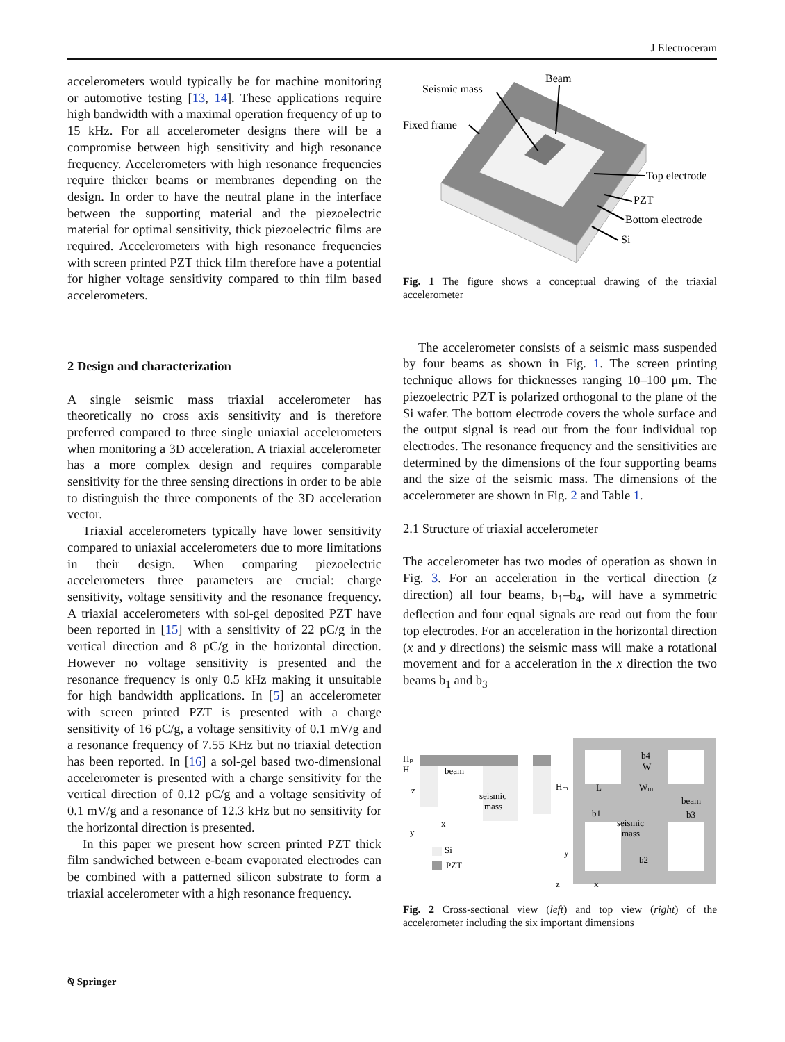J Electroceram
accelerometers would typically be for machine monitoring or automotive testing [13, 14]. These applications require high bandwidth with a maximal operation frequency of up to 15 kHz. For all accelerometer designs there will be a compromise between high sensitivity and high resonance frequency. Accelerometers with high resonance frequencies require thicker beams or membranes depending on the design. In order to have the neutral plane in the interface between the supporting material and the piezoelectric material for optimal sensitivity, thick piezoelectric films are required. Accelerometers with high resonance frequencies with screen printed PZT thick film therefore have a potential for higher voltage sensitivity compared to thin film based accelerometers.
2 Design and characterization
A single seismic mass triaxial accelerometer has theoretically no cross axis sensitivity and is therefore preferred compared to three single uniaxial accelerometers when monitoring a 3D acceleration. A triaxial accelerometer has a more complex design and requires comparable sensitivity for the three sensing directions in order to be able to distinguish the three components of the 3D acceleration vector.
Triaxial accelerometers typically have lower sensitivity compared to uniaxial accelerometers due to more limitations in their design. When comparing piezoelectric accelerometers three parameters are crucial: charge sensitivity, voltage sensitivity and the resonance frequency. A triaxial accelerometers with sol-gel deposited PZT have been reported in [15] with a sensitivity of 22 pC/g in the vertical direction and 8 pC/g in the horizontal direction. However no voltage sensitivity is presented and the resonance frequency is only 0.5 kHz making it unsuitable for high bandwidth applications. In [5] an accelerometer with screen printed PZT is presented with a charge sensitivity of 16 pC/g, a voltage sensitivity of 0.1 mV/g and a resonance frequency of 7.55 KHz but no triaxial detection has been reported. In [16] a sol-gel based two-dimensional accelerometer is presented with a charge sensitivity for the vertical direction of 0.12 pC/g and a voltage sensitivity of 0.1 mV/g and a resonance of 12.3 kHz but no sensitivity for the horizontal direction is presented.
In this paper we present how screen printed PZT thick film sandwiched between e-beam evaporated electrodes can be combined with a patterned silicon substrate to form a triaxial accelerometer with a high resonance frequency.
Seismic mass
Beam
Fixed frame
Top electrode
PZT
Bottom electrode
Si
Fig. 1 The figure shows a conceptual drawing of the triaxial accelerometer
The accelerometer consists of a seismic mass suspended by four beams as shown in Fig. 1. The screen printing technique allows for thicknesses ranging 10–100 μm. The piezoelectric PZT is polarized orthogonal to the plane of the Si wafer. The bottom electrode covers the whole surface and the output signal is read out from the four individual top electrodes. The resonance frequency and the sensitivities are determined by the dimensions of the four supporting beams and the size of the seismic mass. The dimensions of the accelerometer are shown in Fig. 2 and Table 1.
2.1 Structure of triaxial accelerometer
The accelerometer has two modes of operation as shown in Fig. 3. For an acceleration in the vertical direction (z direction) all four beams, b<sub>1</sub>–b<sub>4</sub>, will have a symmetric deflection and four equal signals are read out from the four top electrodes. For an acceleration in the horizontal direction (x and y directions) the seismic mass will make a rotational movement and for a acceleration in the x direction the two beams b<sub>1</sub> and b<sub>3</sub>
Hₚ
H
beam
seismic
mass
Hₘ
z
x
y
Si
PZT
b4
W
Wₘ
L
beam
b3
b1
seismic
mass
b2
y
z
x
Fig. 2 Cross-sectional view (left) and top view (right) of the accelerometer including the six important dimensions
⍉ Springer